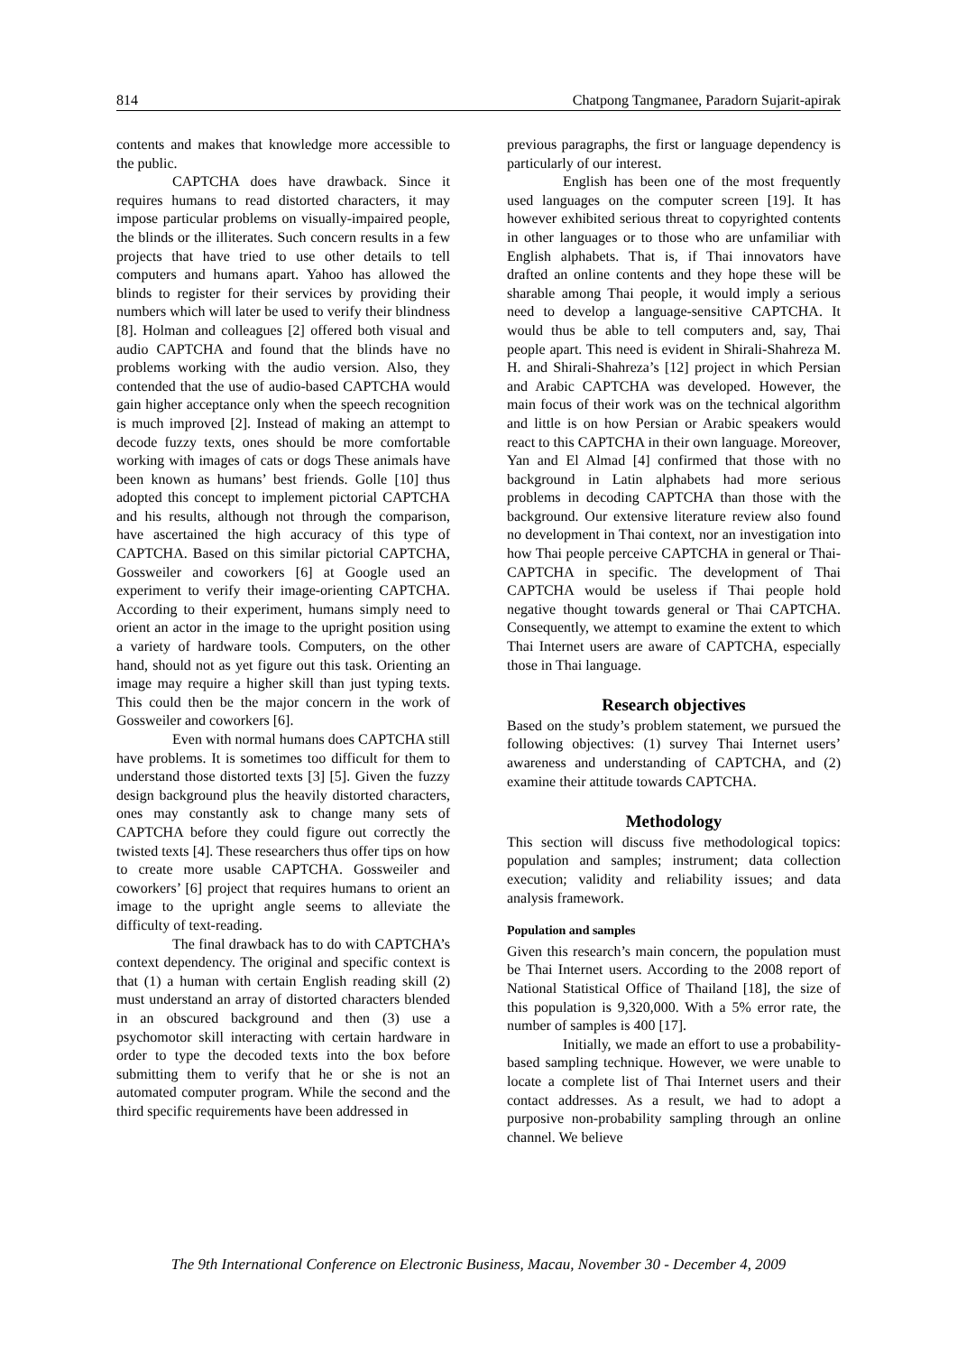814 Chatpong Tangmanee, Paradorn Sujarit-apirak
contents and makes that knowledge more accessible to the public.
CAPTCHA does have drawback. Since it requires humans to read distorted characters, it may impose particular problems on visually-impaired people, the blinds or the illiterates. Such concern results in a few projects that have tried to use other details to tell computers and humans apart. Yahoo has allowed the blinds to register for their services by providing their numbers which will later be used to verify their blindness [8]. Holman and colleagues [2] offered both visual and audio CAPTCHA and found that the blinds have no problems working with the audio version. Also, they contended that the use of audio-based CAPTCHA would gain higher acceptance only when the speech recognition is much improved [2]. Instead of making an attempt to decode fuzzy texts, ones should be more comfortable working with images of cats or dogs These animals have been known as humans’ best friends. Golle [10] thus adopted this concept to implement pictorial CAPTCHA and his results, although not through the comparison, have ascertained the high accuracy of this type of CAPTCHA. Based on this similar pictorial CAPTCHA, Gossweiler and coworkers [6] at Google used an experiment to verify their image-orienting CAPTCHA. According to their experiment, humans simply need to orient an actor in the image to the upright position using a variety of hardware tools. Computers, on the other hand, should not as yet figure out this task. Orienting an image may require a higher skill than just typing texts. This could then be the major concern in the work of Gossweiler and coworkers [6].
Even with normal humans does CAPTCHA still have problems. It is sometimes too difficult for them to understand those distorted texts [3] [5]. Given the fuzzy design background plus the heavily distorted characters, ones may constantly ask to change many sets of CAPTCHA before they could figure out correctly the twisted texts [4]. These researchers thus offer tips on how to create more usable CAPTCHA. Gossweiler and coworkers’ [6] project that requires humans to orient an image to the upright angle seems to alleviate the difficulty of text-reading.
The final drawback has to do with CAPTCHA’s context dependency. The original and specific context is that (1) a human with certain English reading skill (2) must understand an array of distorted characters blended in an obscured background and then (3) use a psychomotor skill interacting with certain hardware in order to type the decoded texts into the box before submitting them to verify that he or she is not an automated computer program. While the second and the third specific requirements have been addressed in
previous paragraphs, the first or language dependency is particularly of our interest.
English has been one of the most frequently used languages on the computer screen [19]. It has however exhibited serious threat to copyrighted contents in other languages or to those who are unfamiliar with English alphabets. That is, if Thai innovators have drafted an online contents and they hope these will be sharable among Thai people, it would imply a serious need to develop a language-sensitive CAPTCHA. It would thus be able to tell computers and, say, Thai people apart. This need is evident in Shirali-Shahreza M. H. and Shirali-Shahreza’s [12] project in which Persian and Arabic CAPTCHA was developed. However, the main focus of their work was on the technical algorithm and little is on how Persian or Arabic speakers would react to this CAPTCHA in their own language. Moreover, Yan and El Almad [4] confirmed that those with no background in Latin alphabets had more serious problems in decoding CAPTCHA than those with the background. Our extensive literature review also found no development in Thai context, nor an investigation into how Thai people perceive CAPTCHA in general or Thai-CAPTCHA in specific. The development of Thai CAPTCHA would be useless if Thai people hold negative thought towards general or Thai CAPTCHA. Consequently, we attempt to examine the extent to which Thai Internet users are aware of CAPTCHA, especially those in Thai language.
Research objectives
Based on the study’s problem statement, we pursued the following objectives: (1) survey Thai Internet users’ awareness and understanding of CAPTCHA, and (2) examine their attitude towards CAPTCHA.
Methodology
This section will discuss five methodological topics: population and samples; instrument; data collection execution; validity and reliability issues; and data analysis framework.
Population and samples
Given this research’s main concern, the population must be Thai Internet users. According to the 2008 report of National Statistical Office of Thailand [18], the size of this population is 9,320,000. With a 5% error rate, the number of samples is 400 [17].
Initially, we made an effort to use a probability-based sampling technique. However, we were unable to locate a complete list of Thai Internet users and their contact addresses. As a result, we had to adopt a purposive non-probability sampling through an online channel. We believe
The 9th International Conference on Electronic Business, Macau, November 30 - December 4, 2009